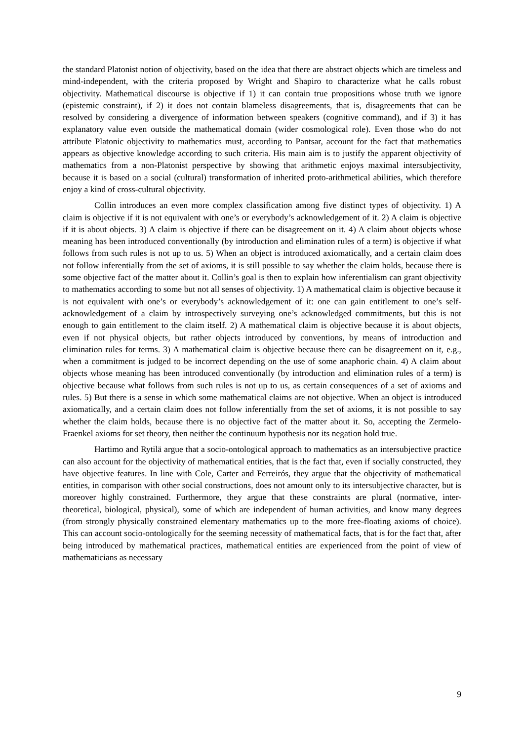the standard Platonist notion of objectivity, based on the idea that there are abstract objects which are timeless and mind-independent, with the criteria proposed by Wright and Shapiro to characterize what he calls robust objectivity. Mathematical discourse is objective if 1) it can contain true propositions whose truth we ignore (epistemic constraint), if 2) it does not contain blameless disagreements, that is, disagreements that can be resolved by considering a divergence of information between speakers (cognitive command), and if 3) it has explanatory value even outside the mathematical domain (wider cosmological role). Even those who do not attribute Platonic objectivity to mathematics must, according to Pantsar, account for the fact that mathematics appears as objective knowledge according to such criteria. His main aim is to justify the apparent objectivity of mathematics from a non-Platonist perspective by showing that arithmetic enjoys maximal intersubjectivity, because it is based on a social (cultural) transformation of inherited proto-arithmetical abilities, which therefore enjoy a kind of cross-cultural objectivity.
Collin introduces an even more complex classification among five distinct types of objectivity. 1) A claim is objective if it is not equivalent with one’s or everybody’s acknowledgement of it. 2) A claim is objective if it is about objects. 3) A claim is objective if there can be disagreement on it. 4) A claim about objects whose meaning has been introduced conventionally (by introduction and elimination rules of a term) is objective if what follows from such rules is not up to us. 5) When an object is introduced axiomatically, and a certain claim does not follow inferentially from the set of axioms, it is still possible to say whether the claim holds, because there is some objective fact of the matter about it. Collin’s goal is then to explain how inferentialism can grant objectivity to mathematics according to some but not all senses of objectivity. 1) A mathematical claim is objective because it is not equivalent with one’s or everybody’s acknowledgement of it: one can gain entitlement to one’s self-acknowledgement of a claim by introspectively surveying one’s acknowledged commitments, but this is not enough to gain entitlement to the claim itself. 2) A mathematical claim is objective because it is about objects, even if not physical objects, but rather objects introduced by conventions, by means of introduction and elimination rules for terms. 3) A mathematical claim is objective because there can be disagreement on it, e.g., when a commitment is judged to be incorrect depending on the use of some anaphoric chain. 4) A claim about objects whose meaning has been introduced conventionally (by introduction and elimination rules of a term) is objective because what follows from such rules is not up to us, as certain consequences of a set of axioms and rules. 5) But there is a sense in which some mathematical claims are not objective. When an object is introduced axiomatically, and a certain claim does not follow inferentially from the set of axioms, it is not possible to say whether the claim holds, because there is no objective fact of the matter about it. So, accepting the Zermelo-Fraenkel axioms for set theory, then neither the continuum hypothesis nor its negation hold true.
Hartimo and Rytilä argue that a socio-ontological approach to mathematics as an intersubjective practice can also account for the objectivity of mathematical entities, that is the fact that, even if socially constructed, they have objective features. In line with Cole, Carter and Ferreirós, they argue that the objectivity of mathematical entities, in comparison with other social constructions, does not amount only to its intersubjective character, but is moreover highly constrained. Furthermore, they argue that these constraints are plural (normative, inter-theoretical, biological, physical), some of which are independent of human activities, and know many degrees (from strongly physically constrained elementary mathematics up to the more free-floating axioms of choice). This can account socio-ontologically for the seeming necessity of mathematical facts, that is for the fact that, after being introduced by mathematical practices, mathematical entities are experienced from the point of view of mathematicians as necessary
9